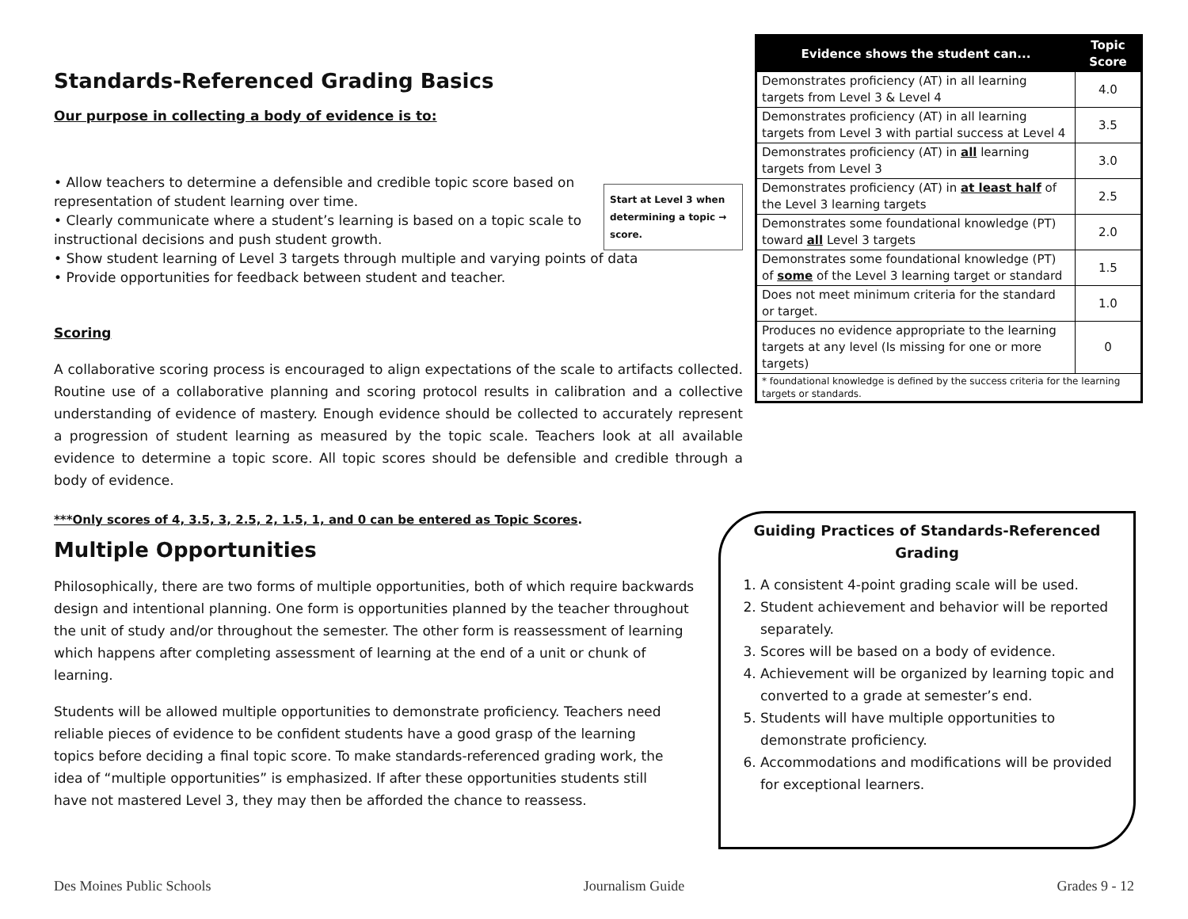Standards-Referenced Grading Basics
Our purpose in collecting a body of evidence is to:
• Allow teachers to determine a defensible and credible topic score based on representation of student learning over time.
• Clearly communicate where a student’s learning is based on a topic scale to instructional decisions and push student growth.
• Show student learning of Level 3 targets through multiple and varying points of data
• Provide opportunities for feedback between student and teacher.
Scoring
A collaborative scoring process is encouraged to align expectations of the scale to artifacts collected. Routine use of a collaborative planning and scoring protocol results in calibration and a collective understanding of evidence of mastery. Enough evidence should be collected to accurately represent a progression of student learning as measured by the topic scale. Teachers look at all available evidence to determine a topic score. All topic scores should be defensible and credible through a body of evidence.
***Only scores of 4, 3.5, 3, 2.5, 2, 1.5, 1, and 0 can be entered as Topic Scores.
Multiple Opportunities
Philosophically, there are two forms of multiple opportunities, both of which require backwards design and intentional planning. One form is opportunities planned by the teacher throughout the unit of study and/or throughout the semester. The other form is reassessment of learning which happens after completing assessment of learning at the end of a unit or chunk of learning.
Students will be allowed multiple opportunities to demonstrate proficiency. Teachers need reliable pieces of evidence to be confident students have a good grasp of the learning topics before deciding a final topic score. To make standards-referenced grading work, the idea of “multiple opportunities” is emphasized. If after these opportunities students still have not mastered Level 3, they may then be afforded the chance to reassess.
Start at Level 3 when determining a topic → score.
| Evidence shows the student can... | Topic Score |
| --- | --- |
| Demonstrates proficiency (AT) in all learning targets from Level 3 & Level 4 | 4.0 |
| Demonstrates proficiency (AT) in all learning targets from Level 3 with partial success at Level 4 | 3.5 |
| Demonstrates proficiency (AT) in all learning targets from Level 3 | 3.0 |
| Demonstrates proficiency (AT) in at least half of the Level 3 learning targets | 2.5 |
| Demonstrates some foundational knowledge (PT) toward all Level 3 targets | 2.0 |
| Demonstrates some foundational knowledge (PT) of some of the Level 3 learning target or standard | 1.5 |
| Does not meet minimum criteria for the standard or target. | 1.0 |
| Produces no evidence appropriate to the learning targets at any level (Is missing for one or more targets) | 0 |
| * foundational knowledge is defined by the success criteria for the learning targets or standards. | |
Guiding Practices of Standards-Referenced Grading
1. A consistent 4-point grading scale will be used.
2. Student achievement and behavior will be reported separately.
3. Scores will be based on a body of evidence.
4. Achievement will be organized by learning topic and converted to a grade at semester’s end.
5. Students will have multiple opportunities to demonstrate proficiency.
6. Accommodations and modifications will be provided for exceptional learners.
Des Moines Public Schools Journalism Guide Grades 9 - 12